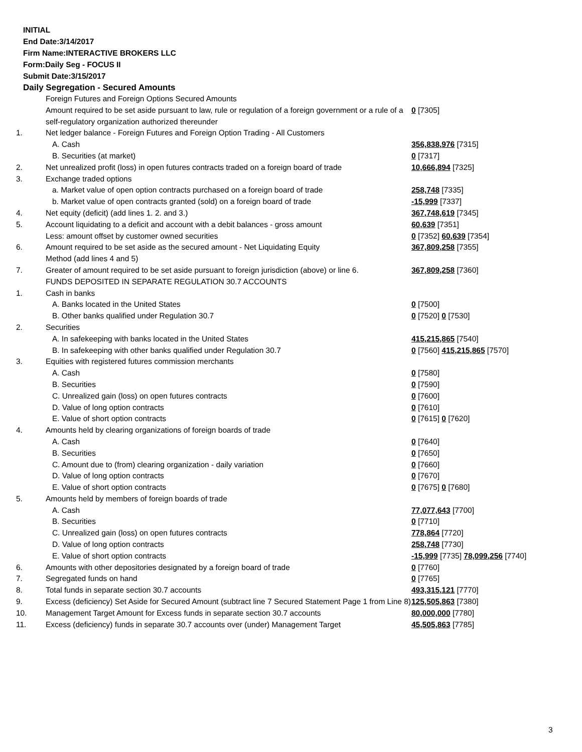INITIAL
End Date:3/14/2017
Firm Name:INTERACTIVE BROKERS LLC
Form:Daily Seg - FOCUS II
Submit Date:3/15/2017
Daily Segregation - Secured Amounts
| | Foreign Futures and Foreign Options Secured Amounts | |
| | Amount required to be set aside pursuant to law, rule or regulation of a foreign government or a rule of a self-regulatory organization authorized thereunder | 0 [7305] |
| 1. | Net ledger balance - Foreign Futures and Foreign Option Trading - All Customers | |
| | A. Cash | 356,838,976 [7315] |
| | B. Securities (at market) | 0 [7317] |
| 2. | Net unrealized profit (loss) in open futures contracts traded on a foreign board of trade | 10,666,894 [7325] |
| 3. | Exchange traded options | |
| | a. Market value of open option contracts purchased on a foreign board of trade | 258,748 [7335] |
| | b. Market value of open contracts granted (sold) on a foreign board of trade | -15,999 [7337] |
| 4. | Net equity (deficit) (add lines 1. 2. and 3.) | 367,748,619 [7345] |
| 5. | Account liquidating to a deficit and account with a debit balances - gross amount | 60,639 [7351] |
| | Less: amount offset by customer owned securities | 0 [7352] 60,639 [7354] |
| 6. | Amount required to be set aside as the secured amount - Net Liquidating Equity Method (add lines 4 and 5) | 367,809,258 [7355] |
| 7. | Greater of amount required to be set aside pursuant to foreign jurisdiction (above) or line 6. | 367,809,258 [7360] |
| | FUNDS DEPOSITED IN SEPARATE REGULATION 30.7 ACCOUNTS | |
| 1. | Cash in banks | |
| | A. Banks located in the United States | 0 [7500] |
| | B. Other banks qualified under Regulation 30.7 | 0 [7520] 0 [7530] |
| 2. | Securities | |
| | A. In safekeeping with banks located in the United States | 415,215,865 [7540] |
| | B. In safekeeping with other banks qualified under Regulation 30.7 | 0 [7560] 415,215,865 [7570] |
| 3. | Equities with registered futures commission merchants | |
| | A. Cash | 0 [7580] |
| | B. Securities | 0 [7590] |
| | C. Unrealized gain (loss) on open futures contracts | 0 [7600] |
| | D. Value of long option contracts | 0 [7610] |
| | E. Value of short option contracts | 0 [7615] 0 [7620] |
| 4. | Amounts held by clearing organizations of foreign boards of trade | |
| | A. Cash | 0 [7640] |
| | B. Securities | 0 [7650] |
| | C. Amount due to (from) clearing organization - daily variation | 0 [7660] |
| | D. Value of long option contracts | 0 [7670] |
| | E. Value of short option contracts | 0 [7675] 0 [7680] |
| 5. | Amounts held by members of foreign boards of trade | |
| | A. Cash | 77,077,643 [7700] |
| | B. Securities | 0 [7710] |
| | C. Unrealized gain (loss) on open futures contracts | 778,864 [7720] |
| | D. Value of long option contracts | 258,748 [7730] |
| | E. Value of short option contracts | -15,999 [7735] 78,099,256 [7740] |
| 6. | Amounts with other depositories designated by a foreign board of trade | 0 [7760] |
| 7. | Segregated funds on hand | 0 [7765] |
| 8. | Total funds in separate section 30.7 accounts | 493,315,121 [7770] |
| 9. | Excess (deficiency) Set Aside for Secured Amount (subtract line 7 Secured Statement Page 1 from Line 8) | 125,505,863 [7380] |
| 10. | Management Target Amount for Excess funds in separate section 30.7 accounts | 80,000,000 [7780] |
| 11. | Excess (deficiency) funds in separate 30.7 accounts over (under) Management Target | 45,505,863 [7785] |
3